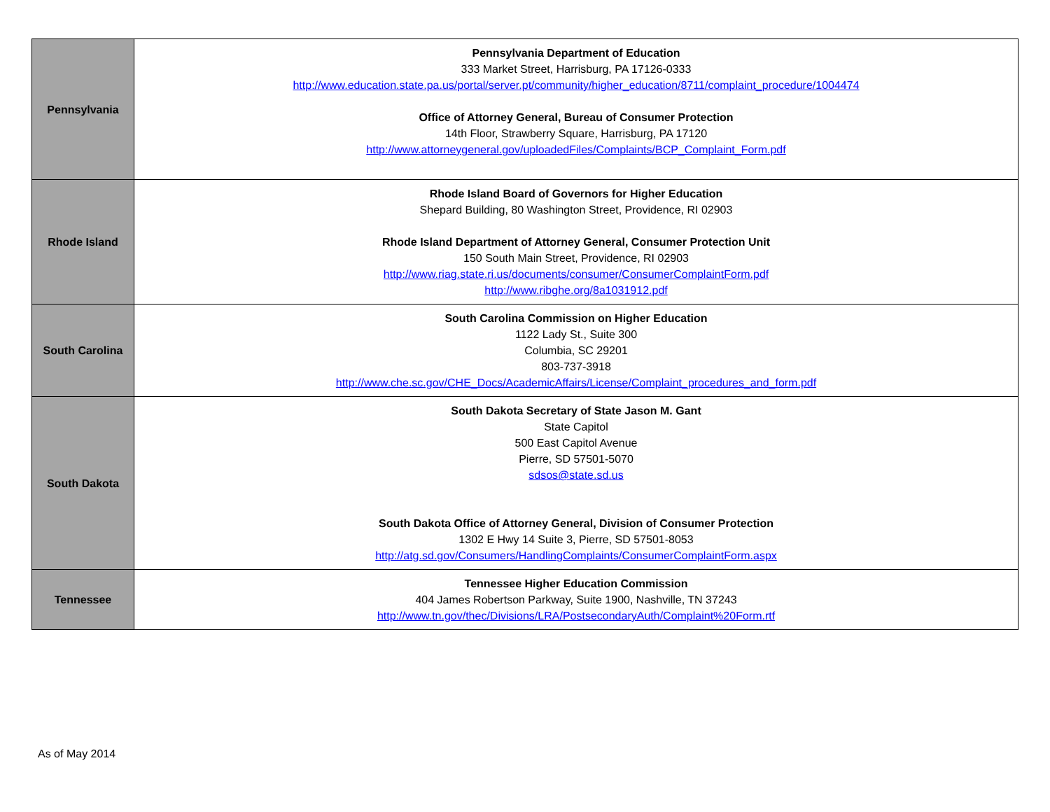| Pennsylvania | Pennsylvania Department of Education 333 Market Street, Harrisburg, PA 17126-0333 http://www.education.state.pa.us/portal/server.pt/community/higher_education/8711/complaint_procedure/1004474 Office of Attorney General, Bureau of Consumer Protection 14th Floor, Strawberry Square, Harrisburg, PA 17120 http://www.attorneygeneral.gov/uploadedFiles/Complaints/BCP_Complaint_Form.pdf |
| Rhode Island | Rhode Island Board of Governors for Higher Education Shepard Building, 80 Washington Street, Providence, RI 02903 Rhode Island Department of Attorney General, Consumer Protection Unit 150 South Main Street, Providence, RI 02903 http://www.riag.state.ri.us/documents/consumer/ConsumerComplaintForm.pdf http://www.ribghe.org/8a1031912.pdf |
| South Carolina | South Carolina Commission on Higher Education 1122 Lady St., Suite 300 Columbia, SC 29201 803-737-3918 http://www.che.sc.gov/CHE_Docs/AcademicAffairs/License/Complaint_procedures_and_form.pdf |
| South Dakota | South Dakota Secretary of State Jason M. Gant State Capitol 500 East Capitol Avenue Pierre, SD 57501-5070 sdsos@state.sd.us South Dakota Office of Attorney General, Division of Consumer Protection 1302 E Hwy 14 Suite 3, Pierre, SD 57501-8053 http://atg.sd.gov/Consumers/HandlingComplaints/ConsumerComplaintForm.aspx |
| Tennessee | Tennessee Higher Education Commission 404 James Robertson Parkway, Suite 1900, Nashville, TN 37243 http://www.tn.gov/thec/Divisions/LRA/PostsecondaryAuth/Complaint%20Form.rtf |
As of May 2014